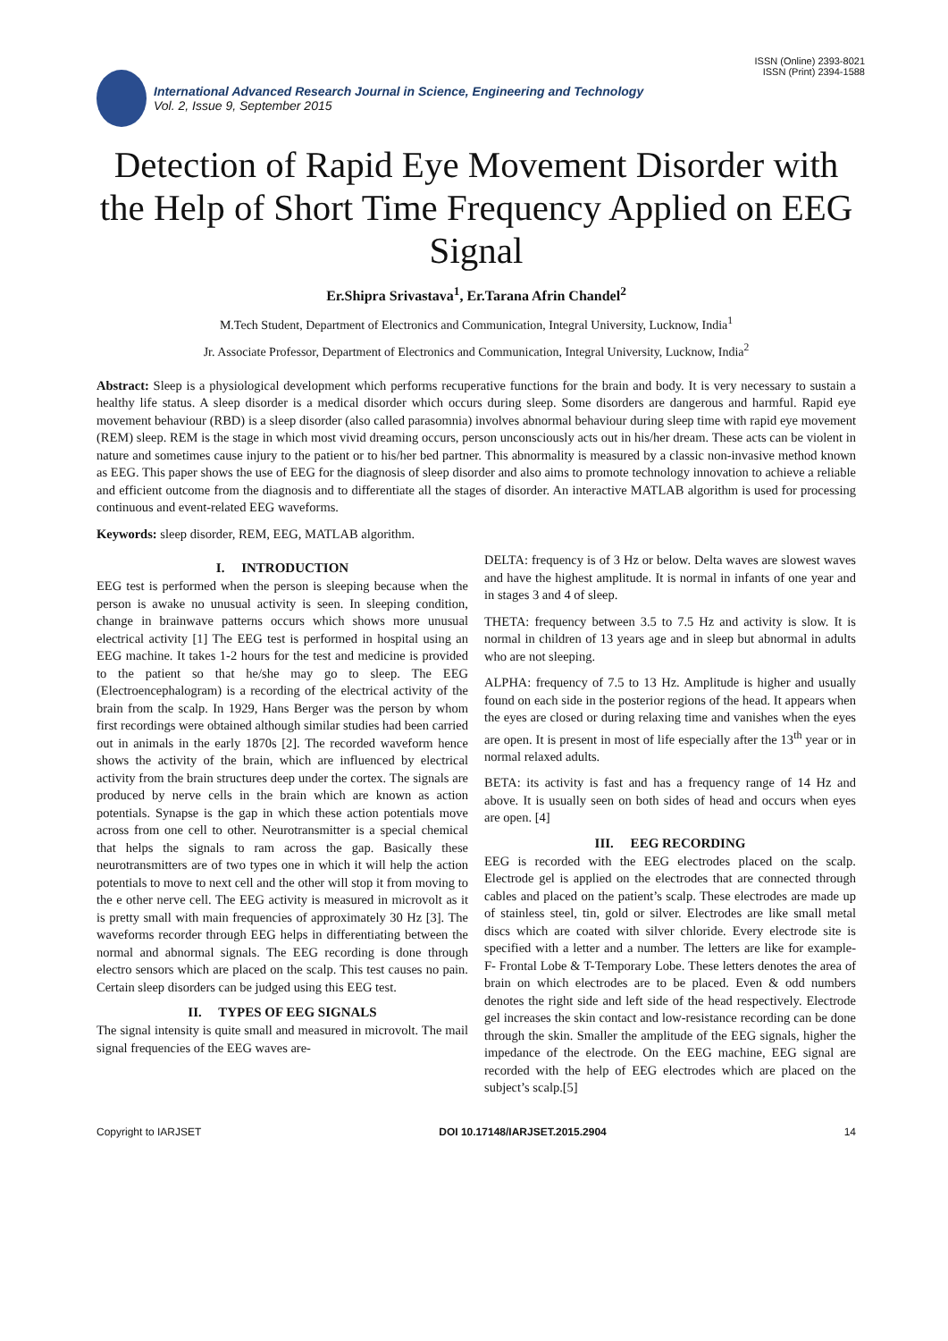ISSN (Online) 2393-8021
ISSN (Print) 2394-1588
International Advanced Research Journal in Science, Engineering and Technology
Vol. 2, Issue 9, September 2015
Detection of Rapid Eye Movement Disorder with the Help of Short Time Frequency Applied on EEG Signal
Er.Shipra Srivastava<sup>1</sup>, Er.Tarana Afrin Chandel<sup>2</sup>
M.Tech Student, Department of Electronics and Communication, Integral University, Lucknow, India<sup>1</sup>
Jr. Associate Professor, Department of Electronics and Communication, Integral University, Lucknow, India<sup>2</sup>
Abstract: Sleep is a physiological development which performs recuperative functions for the brain and body. It is very necessary to sustain a healthy life status. A sleep disorder is a medical disorder which occurs during sleep. Some disorders are dangerous and harmful. Rapid eye movement behaviour (RBD) is a sleep disorder (also called parasomnia) involves abnormal behaviour during sleep time with rapid eye movement (REM) sleep. REM is the stage in which most vivid dreaming occurs, person unconsciously acts out in his/her dream. These acts can be violent in nature and sometimes cause injury to the patient or to his/her bed partner. This abnormality is measured by a classic non-invasive method known as EEG. This paper shows the use of EEG for the diagnosis of sleep disorder and also aims to promote technology innovation to achieve a reliable and efficient outcome from the diagnosis and to differentiate all the stages of disorder. An interactive MATLAB algorithm is used for processing continuous and event-related EEG waveforms.
Keywords: sleep disorder, REM, EEG, MATLAB algorithm.
I. INTRODUCTION
EEG test is performed when the person is sleeping because when the person is awake no unusual activity is seen. In sleeping condition, change in brainwave patterns occurs which shows more unusual electrical activity [1] The EEG test is performed in hospital using an EEG machine. It takes 1-2 hours for the test and medicine is provided to the patient so that he/she may go to sleep. The EEG (Electroencephalogram) is a recording of the electrical activity of the brain from the scalp. In 1929, Hans Berger was the person by whom first recordings were obtained although similar studies had been carried out in animals in the early 1870s [2]. The recorded waveform hence shows the activity of the brain, which are influenced by electrical activity from the brain structures deep under the cortex. The signals are produced by nerve cells in the brain which are known as action potentials. Synapse is the gap in which these action potentials move across from one cell to other. Neurotransmitter is a special chemical that helps the signals to ram across the gap. Basically these neurotransmitters are of two types one in which it will help the action potentials to move to next cell and the other will stop it from moving to the e other nerve cell. The EEG activity is measured in microvolt as it is pretty small with main frequencies of approximately 30 Hz [3]. The waveforms recorder through EEG helps in differentiating between the normal and abnormal signals. The EEG recording is done through electro sensors which are placed on the scalp. This test causes no pain. Certain sleep disorders can be judged using this EEG test.
II. TYPES OF EEG SIGNALS
The signal intensity is quite small and measured in microvolt. The mail signal frequencies of the EEG waves are-
DELTA: frequency is of 3 Hz or below. Delta waves are slowest waves and have the highest amplitude. It is normal in infants of one year and in stages 3 and 4 of sleep.
THETA: frequency between 3.5 to 7.5 Hz and activity is slow. It is normal in children of 13 years age and in sleep but abnormal in adults who are not sleeping.
ALPHA: frequency of 7.5 to 13 Hz. Amplitude is higher and usually found on each side in the posterior regions of the head. It appears when the eyes are closed or during relaxing time and vanishes when the eyes are open. It is present in most of life especially after the 13<sup>th</sup> year or in normal relaxed adults.
BETA: its activity is fast and has a frequency range of 14 Hz and above. It is usually seen on both sides of head and occurs when eyes are open. [4]
III. EEG RECORDING
EEG is recorded with the EEG electrodes placed on the scalp. Electrode gel is applied on the electrodes that are connected through cables and placed on the patient’s scalp. These electrodes are made up of stainless steel, tin, gold or silver. Electrodes are like small metal discs which are coated with silver chloride. Every electrode site is specified with a letter and a number. The letters are like for example- F- Frontal Lobe & T-Temporary Lobe. These letters denotes the area of brain on which electrodes are to be placed. Even & odd numbers denotes the right side and left side of the head respectively. Electrode gel increases the skin contact and low-resistance recording can be done through the skin. Smaller the amplitude of the EEG signals, higher the impedance of the electrode. On the EEG machine, EEG signal are recorded with the help of EEG electrodes which are placed on the subject’s scalp.[5]
Copyright to IARJSET DOI 10.17148/IARJSET.2015.2904 14